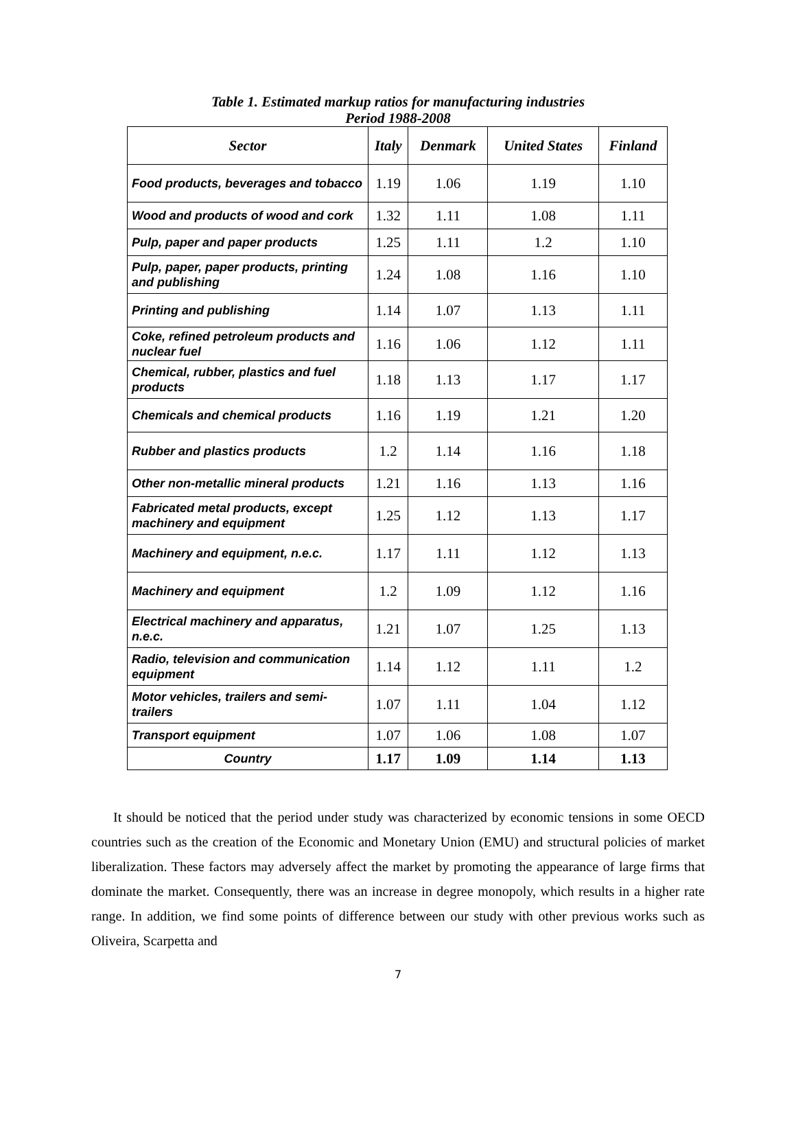Table 1. Estimated markup ratios for manufacturing industries
Period 1988-2008
| Sector | Italy | Denmark | United States | Finland |
| --- | --- | --- | --- | --- |
| Food products, beverages and tobacco | 1.19 | 1.06 | 1.19 | 1.10 |
| Wood and products of wood and cork | 1.32 | 1.11 | 1.08 | 1.11 |
| Pulp, paper and paper products | 1.25 | 1.11 | 1.2 | 1.10 |
| Pulp, paper, paper products, printing and publishing | 1.24 | 1.08 | 1.16 | 1.10 |
| Printing and publishing | 1.14 | 1.07 | 1.13 | 1.11 |
| Coke, refined petroleum products and nuclear fuel | 1.16 | 1.06 | 1.12 | 1.11 |
| Chemical, rubber, plastics and fuel products | 1.18 | 1.13 | 1.17 | 1.17 |
| Chemicals and chemical products | 1.16 | 1.19 | 1.21 | 1.20 |
| Rubber and plastics products | 1.2 | 1.14 | 1.16 | 1.18 |
| Other non-metallic mineral products | 1.21 | 1.16 | 1.13 | 1.16 |
| Fabricated metal products, except machinery and equipment | 1.25 | 1.12 | 1.13 | 1.17 |
| Machinery and equipment, n.e.c. | 1.17 | 1.11 | 1.12 | 1.13 |
| Machinery and equipment | 1.2 | 1.09 | 1.12 | 1.16 |
| Electrical machinery and apparatus, n.e.c. | 1.21 | 1.07 | 1.25 | 1.13 |
| Radio, television and communication equipment | 1.14 | 1.12 | 1.11 | 1.2 |
| Motor vehicles, trailers and semi-trailers | 1.07 | 1.11 | 1.04 | 1.12 |
| Transport equipment | 1.07 | 1.06 | 1.08 | 1.07 |
| Country | 1.17 | 1.09 | 1.14 | 1.13 |
It should be noticed that the period under study was characterized by economic tensions in some OECD countries such as the creation of the Economic and Monetary Union (EMU) and structural policies of market liberalization. These factors may adversely affect the market by promoting the appearance of large firms that dominate the market. Consequently, there was an increase in degree monopoly, which results in a higher rate range. In addition, we find some points of difference between our study with other previous works such as Oliveira, Scarpetta and
7